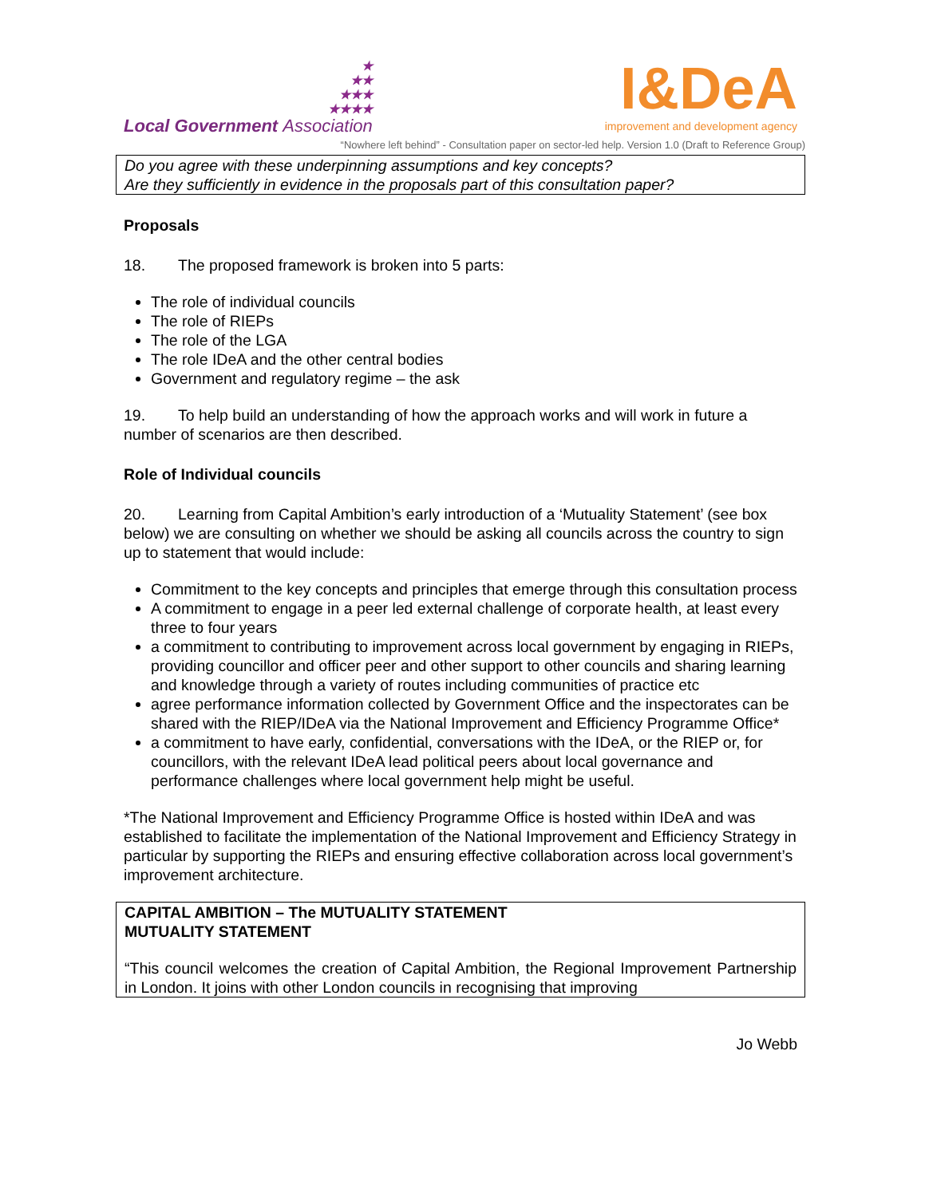★
★★
★★★
★★★★
Local Government Association
I&DeA
improvement and development agency
“Nowhere left behind” - Consultation paper on sector-led help. Version 1.0 (Draft to Reference Group)
Do you agree with these underpinning assumptions and key concepts?
Are they sufficiently in evidence in the proposals part of this consultation paper?
Proposals
18. The proposed framework is broken into 5 parts:
The role of individual councils
The role of RIEPs
The role of the LGA
The role IDeA and the other central bodies
Government and regulatory regime – the ask
19. To help build an understanding of how the approach works and will work in future a number of scenarios are then described.
Role of Individual councils
20. Learning from Capital Ambition’s early introduction of a ‘Mutuality Statement’ (see box below) we are consulting on whether we should be asking all councils across the country to sign up to statement that would include:
Commitment to the key concepts and principles that emerge through this consultation process
A commitment to engage in a peer led external challenge of corporate health, at least every three to four years
a commitment to contributing to improvement across local government by engaging in RIEPs, providing councillor and officer peer and other support to other councils and sharing learning and knowledge through a variety of routes including communities of practice etc
agree performance information collected by Government Office and the inspectorates can be shared with the RIEP/IDeA via the National Improvement and Efficiency Programme Office*
a commitment to have early, confidential, conversations with the IDeA, or the RIEP or, for councillors, with the relevant IDeA lead political peers about local governance and performance challenges where local government help might be useful.
*The National Improvement and Efficiency Programme Office is hosted within IDeA and was established to facilitate the implementation of the National Improvement and Efficiency Strategy in particular by supporting the RIEPs and ensuring effective collaboration across local government’s improvement architecture.
CAPITAL AMBITION – The MUTUALITY STATEMENT
MUTUALITY STATEMENT
“This council welcomes the creation of Capital Ambition, the Regional Improvement Partnership in London. It joins with other London councils in recognising that improving
Jo Webb